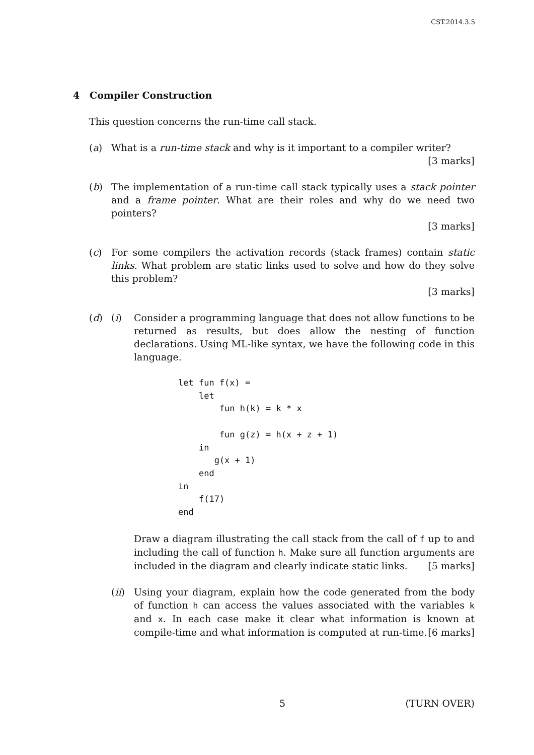CST.2014.3.5
4 Compiler Construction
This question concerns the run-time call stack.
(a) What is a run-time stack and why is it important to a compiler writer?
[3 marks]
(b) The implementation of a run-time call stack typically uses a stack pointer and a frame pointer. What are their roles and why do we need two pointers?
[3 marks]
(c) For some compilers the activation records (stack frames) contain static links. What problem are static links used to solve and how do they solve this problem?
[3 marks]
(d) (i) Consider a programming language that does not allow functions to be returned as results, but does allow the nesting of function declarations. Using ML-like syntax, we have the following code in this language.
let fun f(x) =
    let
        fun h(k) = k * x

        fun g(z) = h(x + z + 1)
    in
       g(x + 1)
    end
in
    f(17)
end
Draw a diagram illustrating the call stack from the call of f up to and including the call of function h. Make sure all function arguments are included in the diagram and clearly indicate static links. [5 marks]
(ii)
Using your diagram, explain how the code generated from the body of function h can access the values associated with the variables k and x. In each case make it clear what information is known at compile-time and what information is computed at run-time. [6 marks]
5 (TURN OVER)